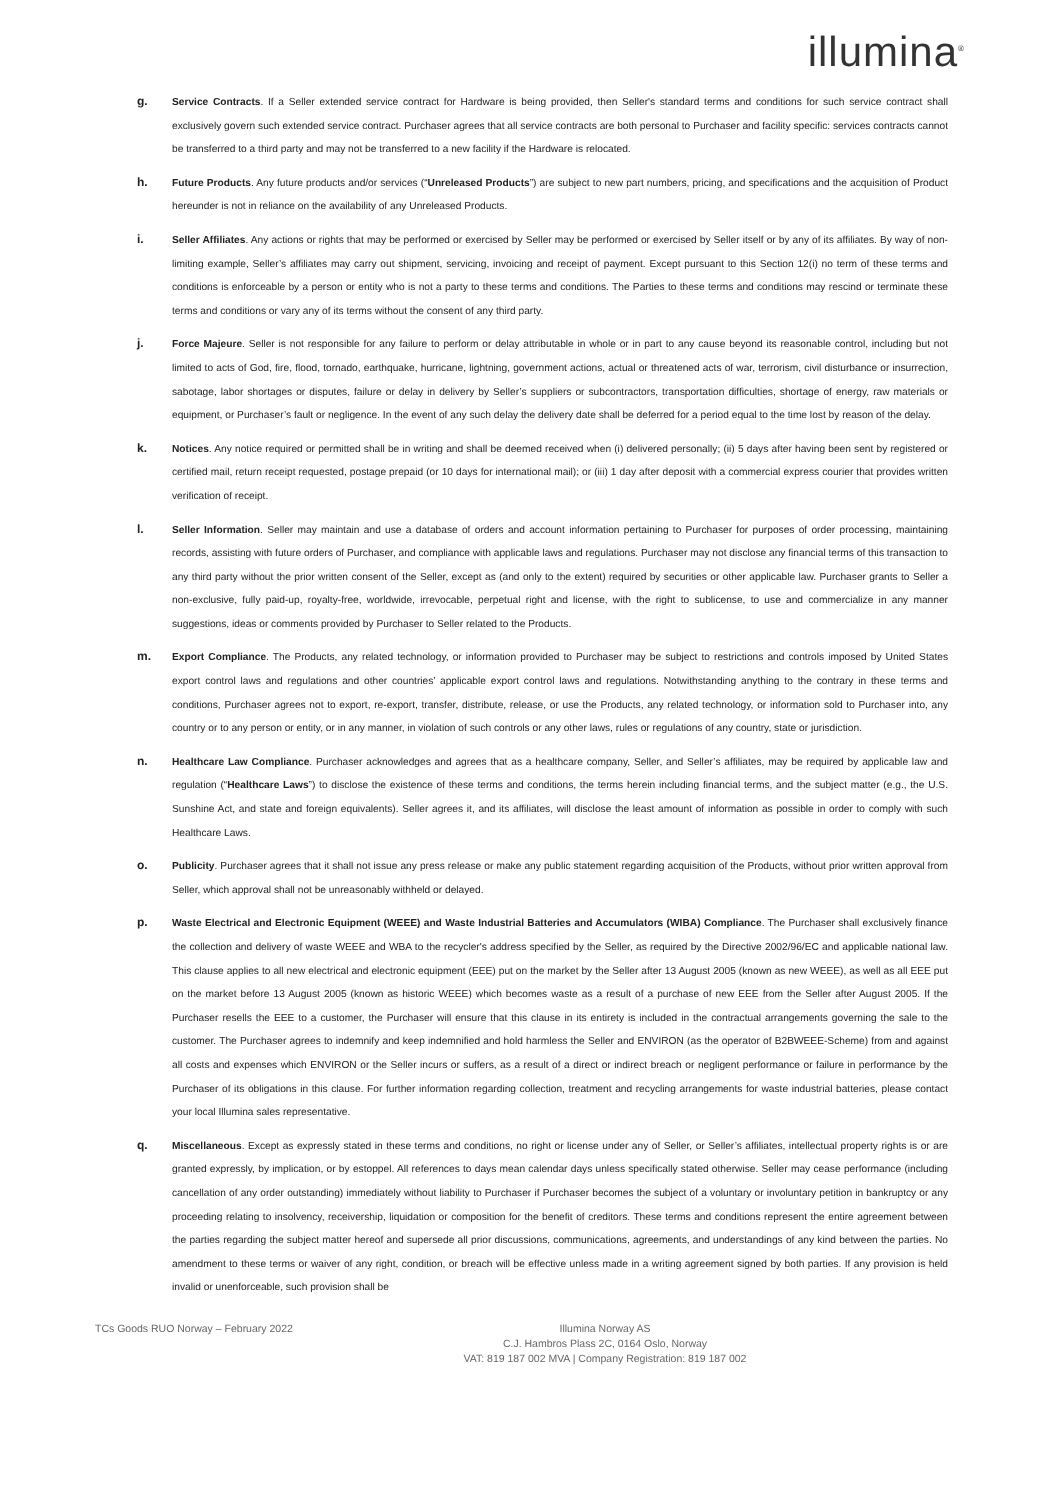illumina<sup>®</sup>
g.
Service Contracts. If a Seller extended service contract for Hardware is being provided, then Seller's standard terms and conditions for such service contract shall exclusively govern such extended service contract. Purchaser agrees that all service contracts are both personal to Purchaser and facility specific: services contracts cannot be transferred to a third party and may not be transferred to a new facility if the Hardware is relocated.
h.
Future Products. Any future products and/or services (“Unreleased Products”) are subject to new part numbers, pricing, and specifications and the acquisition of Product hereunder is not in reliance on the availability of any Unreleased Products.
i.
Seller Affiliates. Any actions or rights that may be performed or exercised by Seller may be performed or exercised by Seller itself or by any of its affiliates. By way of non-limiting example, Seller’s affiliates may carry out shipment, servicing, invoicing and receipt of payment. Except pursuant to this Section 12(i) no term of these terms and conditions is enforceable by a person or entity who is not a party to these terms and conditions. The Parties to these terms and conditions may rescind or terminate these terms and conditions or vary any of its terms without the consent of any third party.
j.
Force Majeure. Seller is not responsible for any failure to perform or delay attributable in whole or in part to any cause beyond its reasonable control, including but not limited to acts of God, fire, flood, tornado, earthquake, hurricane, lightning, government actions, actual or threatened acts of war, terrorism, civil disturbance or insurrection, sabotage, labor shortages or disputes, failure or delay in delivery by Seller’s suppliers or subcontractors, transportation difficulties, shortage of energy, raw materials or equipment, or Purchaser’s fault or negligence. In the event of any such delay the delivery date shall be deferred for a period equal to the time lost by reason of the delay.
k.
Notices. Any notice required or permitted shall be in writing and shall be deemed received when (i) delivered personally; (ii) 5 days after having been sent by registered or certified mail, return receipt requested, postage prepaid (or 10 days for international mail); or (iii) 1 day after deposit with a commercial express courier that provides written verification of receipt.
l.
Seller Information. Seller may maintain and use a database of orders and account information pertaining to Purchaser for purposes of order processing, maintaining records, assisting with future orders of Purchaser, and compliance with applicable laws and regulations. Purchaser may not disclose any financial terms of this transaction to any third party without the prior written consent of the Seller, except as (and only to the extent) required by securities or other applicable law. Purchaser grants to Seller a non-exclusive, fully paid-up, royalty-free, worldwide, irrevocable, perpetual right and license, with the right to sublicense, to use and commercialize in any manner suggestions, ideas or comments provided by Purchaser to Seller related to the Products.
m.
Export Compliance. The Products, any related technology, or information provided to Purchaser may be subject to restrictions and controls imposed by United States export control laws and regulations and other countries’ applicable export control laws and regulations. Notwithstanding anything to the contrary in these terms and conditions, Purchaser agrees not to export, re-export, transfer, distribute, release, or use the Products, any related technology, or information sold to Purchaser into, any country or to any person or entity, or in any manner, in violation of such controls or any other laws, rules or regulations of any country, state or jurisdiction.
n.
Healthcare Law Compliance. Purchaser acknowledges and agrees that as a healthcare company, Seller, and Seller’s affiliates, may be required by applicable law and regulation (“Healthcare Laws”) to disclose the existence of these terms and conditions, the terms herein including financial terms, and the subject matter (e.g., the U.S. Sunshine Act, and state and foreign equivalents). Seller agrees it, and its affiliates, will disclose the least amount of information as possible in order to comply with such Healthcare Laws.
o.
Publicity. Purchaser agrees that it shall not issue any press release or make any public statement regarding acquisition of the Products, without prior written approval from Seller, which approval shall not be unreasonably withheld or delayed.
p.
Waste Electrical and Electronic Equipment (WEEE) and Waste Industrial Batteries and Accumulators (WIBA) Compliance. The Purchaser shall exclusively finance the collection and delivery of waste WEEE and WBA to the recycler's address specified by the Seller, as required by the Directive 2002/96/EC and applicable national law. This clause applies to all new electrical and electronic equipment (EEE) put on the market by the Seller after 13 August 2005 (known as new WEEE), as well as all EEE put on the market before 13 August 2005 (known as historic WEEE) which becomes waste as a result of a purchase of new EEE from the Seller after August 2005. If the Purchaser resells the EEE to a customer, the Purchaser will ensure that this clause in its entirety is included in the contractual arrangements governing the sale to the customer. The Purchaser agrees to indemnify and keep indemnified and hold harmless the Seller and ENVIRON (as the operator of B2BWEEE-Scheme) from and against all costs and expenses which ENVIRON or the Seller incurs or suffers, as a result of a direct or indirect breach or negligent performance or failure in performance by the Purchaser of its obligations in this clause. For further information regarding collection, treatment and recycling arrangements for waste industrial batteries, please contact your local Illumina sales representative.
q.
Miscellaneous. Except as expressly stated in these terms and conditions, no right or license under any of Seller, or Seller’s affiliates, intellectual property rights is or are granted expressly, by implication, or by estoppel. All references to days mean calendar days unless specifically stated otherwise. Seller may cease performance (including cancellation of any order outstanding) immediately without liability to Purchaser if Purchaser becomes the subject of a voluntary or involuntary petition in bankruptcy or any proceeding relating to insolvency, receivership, liquidation or composition for the benefit of creditors. These terms and conditions represent the entire agreement between the parties regarding the subject matter hereof and supersede all prior discussions, communications, agreements, and understandings of any kind between the parties. No amendment to these terms or waiver of any right, condition, or breach will be effective unless made in a writing agreement signed by both parties. If any provision is held invalid or unenforceable, such provision shall be
TCs Goods RUO Norway – February 2022 Illumina Norway AS
C.J. Hambros Plass 2C, 0164 Oslo, Norway
VAT: 819 187 002 MVA | Company Registration: 819 187 002